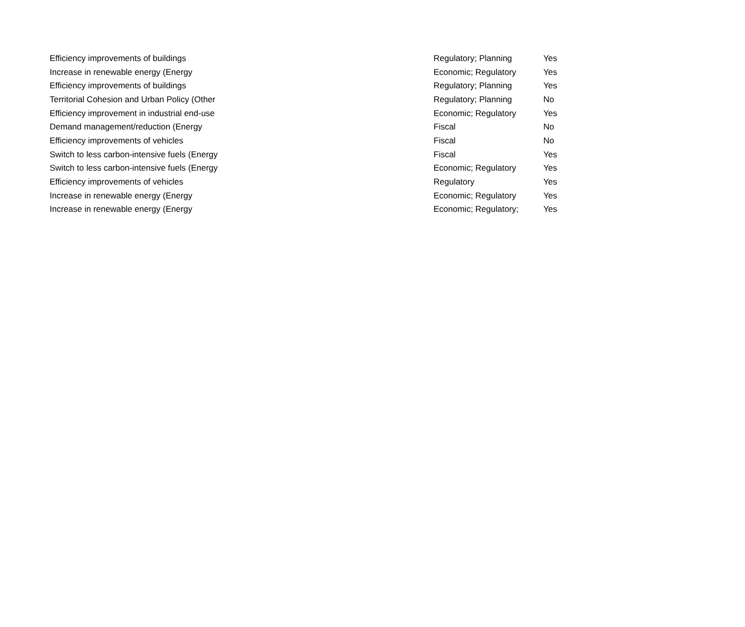| Efficiency improvements of buildings | Regulatory; Planning | Yes |
| Increase in renewable energy (Energy | Economic; Regulatory | Yes |
| Efficiency improvements of buildings | Regulatory; Planning | Yes |
| Territorial Cohesion and Urban Policy (Other | Regulatory; Planning | No |
| Efficiency improvement in industrial end-use | Economic; Regulatory | Yes |
| Demand management/reduction (Energy | Fiscal | No |
| Efficiency improvements of vehicles | Fiscal | No |
| Switch to less carbon-intensive fuels (Energy | Fiscal | Yes |
| Switch to less carbon-intensive fuels (Energy | Economic; Regulatory | Yes |
| Efficiency improvements of vehicles | Regulatory | Yes |
| Increase in renewable energy (Energy | Economic; Regulatory | Yes |
| Increase in renewable energy (Energy | Economic; Regulatory; | Yes |